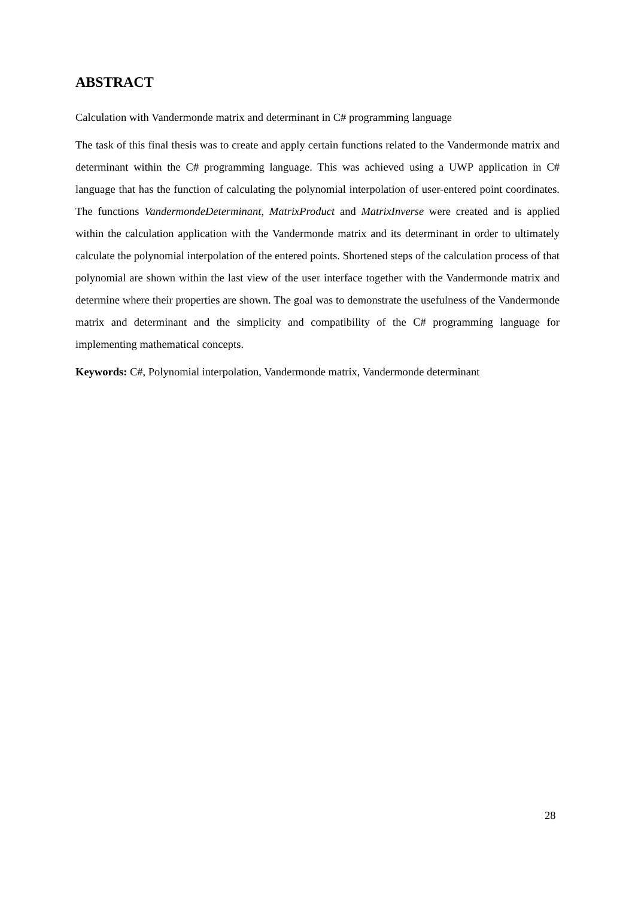ABSTRACT
Calculation with Vandermonde matrix and determinant in C# programming language
The task of this final thesis was to create and apply certain functions related to the Vandermonde matrix and determinant within the C# programming language. This was achieved using a UWP application in C# language that has the function of calculating the polynomial interpolation of user-entered point coordinates. The functions VandermondeDeterminant, MatrixProduct and MatrixInverse were created and is applied within the calculation application with the Vandermonde matrix and its determinant in order to ultimately calculate the polynomial interpolation of the entered points. Shortened steps of the calculation process of that polynomial are shown within the last view of the user interface together with the Vandermonde matrix and determine where their properties are shown. The goal was to demonstrate the usefulness of the Vandermonde matrix and determinant and the simplicity and compatibility of the C# programming language for implementing mathematical concepts.
Keywords: C#, Polynomial interpolation, Vandermonde matrix, Vandermonde determinant
28